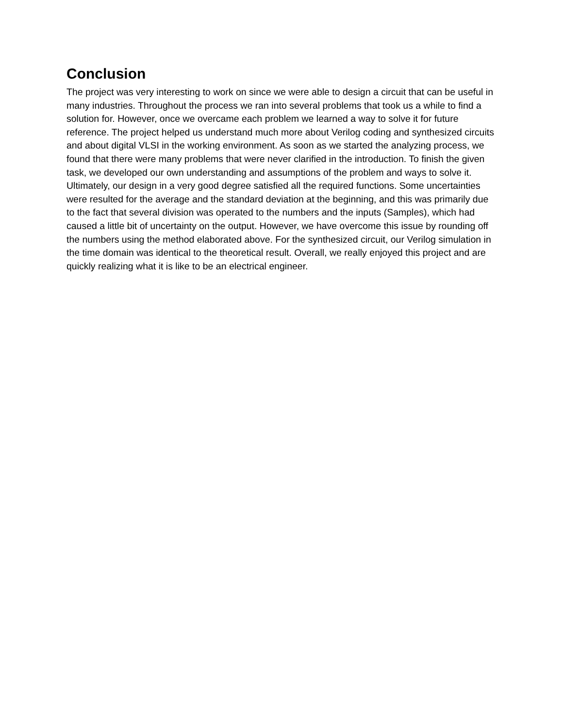Conclusion
The project was very interesting to work on since we were able to design a circuit that can be useful in many industries. Throughout the process we ran into several problems that took us a while to find a solution for. However, once we overcame each problem we learned a way to solve it for future reference. The project helped us understand much more about Verilog coding and synthesized circuits and about digital VLSI in the working environment. As soon as we started the analyzing process, we found that there were many problems that were never clarified in the introduction. To finish the given task, we developed our own understanding and assumptions of the problem and ways to solve it. Ultimately, our design in a very good degree satisfied all the required functions. Some uncertainties were resulted for the average and the standard deviation at the beginning, and this was primarily due to the fact that several division was operated to the numbers and the inputs (Samples), which had caused a little bit of uncertainty on the output. However, we have overcome this issue by rounding off the numbers using the method elaborated above. For the synthesized circuit, our Verilog simulation in the time domain was identical to the theoretical result. Overall, we really enjoyed this project and are quickly realizing what it is like to be an electrical engineer.